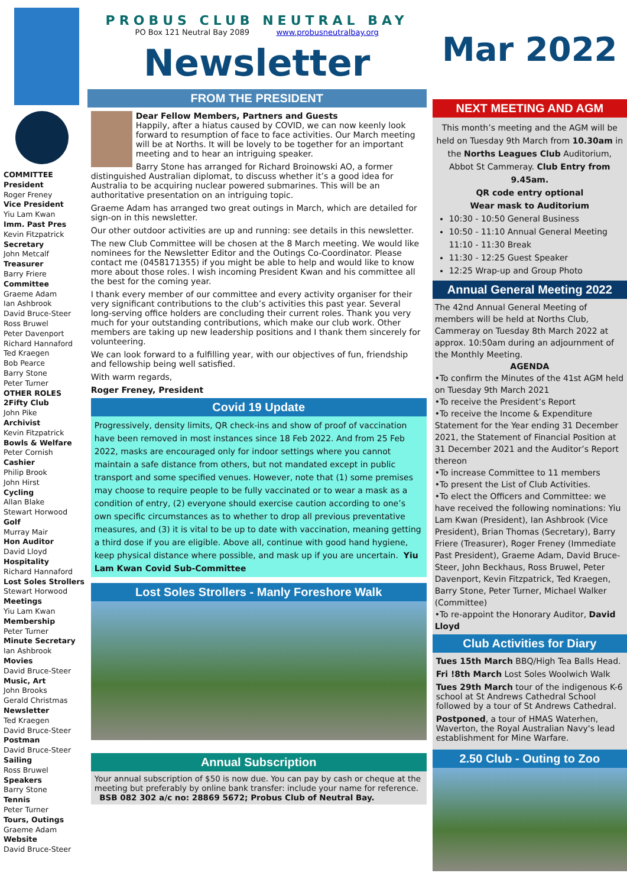COMMITTEE
President
Roger Freney
Vice President
Yiu Lam Kwan
Imm. Past Pres
Kevin Fitzpatrick
Secretary
John Metcalf
Treasurer
Barry Friere
Committee
Graeme Adam
Ian Ashbrook
David Bruce-Steer
Ross Bruwel
Peter Davenport
Richard Hannaford
Ted Kraegen
Bob Pearce
Barry Stone
Peter Turner
OTHER ROLES
2Fifty Club
John Pike
Archivist
Kevin Fitzpatrick
Bowls & Welfare
Peter Cornish
Cashier
Philip Brook
John Hirst
Cycling
Allan Blake
Stewart Horwood
Golf
Murray Mair
Hon Auditor
David Lloyd
Hospitality
Richard Hannaford
Lost Soles Strollers
Stewart Horwood
Meetings
Yiu Lam Kwan
Membership
Peter Turner
Minute Secretary
Ian Ashbrook
Movies
David Bruce-Steer
Music, Art
John Brooks
Gerald Christmas
Newsletter
Ted Kraegen
David Bruce-Steer
Postman
David Bruce-Steer
Sailing
Ross Bruwel
Speakers
Barry Stone
Tennis
Peter Turner
Tours, Outings
Graeme Adam
Website
David Bruce-Steer
PROBUS CLUB NEUTRAL BAY
PO Box 121 Neutral Bay 2089 www.probusneutralbay.org
Newsletter
FROM THE PRESIDENT
Dear Fellow Members, Partners and Guests
Happily, after a hiatus caused by COVID, we can now keenly look forward to resumption of face to face activities. Our March meeting will be at Norths. It will be lovely to be together for an important meeting and to hear an intriguing speaker.
Barry Stone has arranged for Richard Broinowski AO, a former distinguished Australian diplomat, to discuss whether it’s a good idea for Australia to be acquiring nuclear powered submarines. This will be an authoritative presentation on an intriguing topic.
Graeme Adam has arranged two great outings in March, which are detailed for sign-on in this newsletter.
Our other outdoor activities are up and running: see details in this newsletter.
The new Club Committee will be chosen at the 8 March meeting. We would like nominees for the Newsletter Editor and the Outings Co-Coordinator. Please contact me (0458171355) if you might be able to help and would like to know more about those roles. I wish incoming President Kwan and his committee all the best for the coming year.
I thank every member of our committee and every activity organiser for their very significant contributions to the club’s activities this past year. Several long-serving office holders are concluding their current roles. Thank you very much for your outstanding contributions, which make our club work. Other members are taking up new leadership positions and I thank them sincerely for volunteering.
We can look forward to a fulfilling year, with our objectives of fun, friendship and fellowship being well satisfied.
With warm regards,
Roger Freney, President
Covid 19 Update
Progressively, density limits, QR check-ins and show of proof of vaccination have been removed in most instances since 18 Feb 2022. And from 25 Feb 2022, masks are encouraged only for indoor settings where you cannot maintain a safe distance from others, but not mandated except in public transport and some specified venues. However, note that (1) some premises may choose to require people to be fully vaccinated or to wear a mask as a condition of entry, (2) everyone should exercise caution according to one’s own specific circumstances as to whether to drop all previous preventative measures, and (3) it is vital to be up to date with vaccination, meaning getting a third dose if you are eligible. Above all, continue with good hand hygiene, keep physical distance where possible, and mask up if you are uncertain. Yiu Lam Kwan Covid Sub-Committee
Lost Soles Strollers - Manly Foreshore Walk
Annual Subscription
Your annual subscription of $50 is now due. You can pay by cash or cheque at the meeting but preferably by online bank transfer: include your name for reference. BSB 082 302 a/c no: 28869 5672; Probus Club of Neutral Bay.
Mar 2022
NEXT MEETING AND AGM
This month’s meeting and the AGM will be held on Tuesday 9th March from 10.30am in the Norths Leagues Club Auditorium, Abbot St Cammeray. Club Entry from 9.45am.
QR code entry optional
Wear mask to Auditorium
10:30 - 10:50 General Business
10:50 - 11:10 Annual General Meeting
11:10 - 11:30 Break
11:30 - 12:25 Guest Speaker
12:25 Wrap-up and Group Photo
Annual General Meeting 2022
The 42nd Annual General Meeting of members will be held at Norths Club, Cammeray on Tuesday 8th March 2022 at approx. 10:50am during an adjournment of the Monthly Meeting.
AGENDA
•To confirm the Minutes of the 41st AGM held on Tuesday 9th March 2021
•To receive the President’s Report
•To receive the Income & Expenditure Statement for the Year ending 31 December 2021, the Statement of Financial Position at 31 December 2021 and the Auditor’s Report thereon
•To increase Committee to 11 members
•To present the List of Club Activities.
•To elect the Officers and Committee: we have received the following nominations: Yiu Lam Kwan (President), Ian Ashbrook (Vice President), Brian Thomas (Secretary), Barry Friere (Treasurer), Roger Freney (Immediate Past President), Graeme Adam, David Bruce-Steer, John Beckhaus, Ross Bruwel, Peter Davenport, Kevin Fitzpatrick, Ted Kraegen, Barry Stone, Peter Turner, Michael Walker (Committee)
•To re-appoint the Honorary Auditor, David Lloyd
Club Activities for Diary
Tues 15th March BBQ/High Tea Balls Head.
Fri !8th March Lost Soles Woolwich Walk
Tues 29th March tour of the indigenous K-6 school at St Andrews Cathedral School followed by a tour of St Andrews Cathedral.
Postponed, a tour of HMAS Waterhen, Waverton, the Royal Australian Navy's lead establishment for Mine Warfare.
2.50 Club - Outing to Zoo